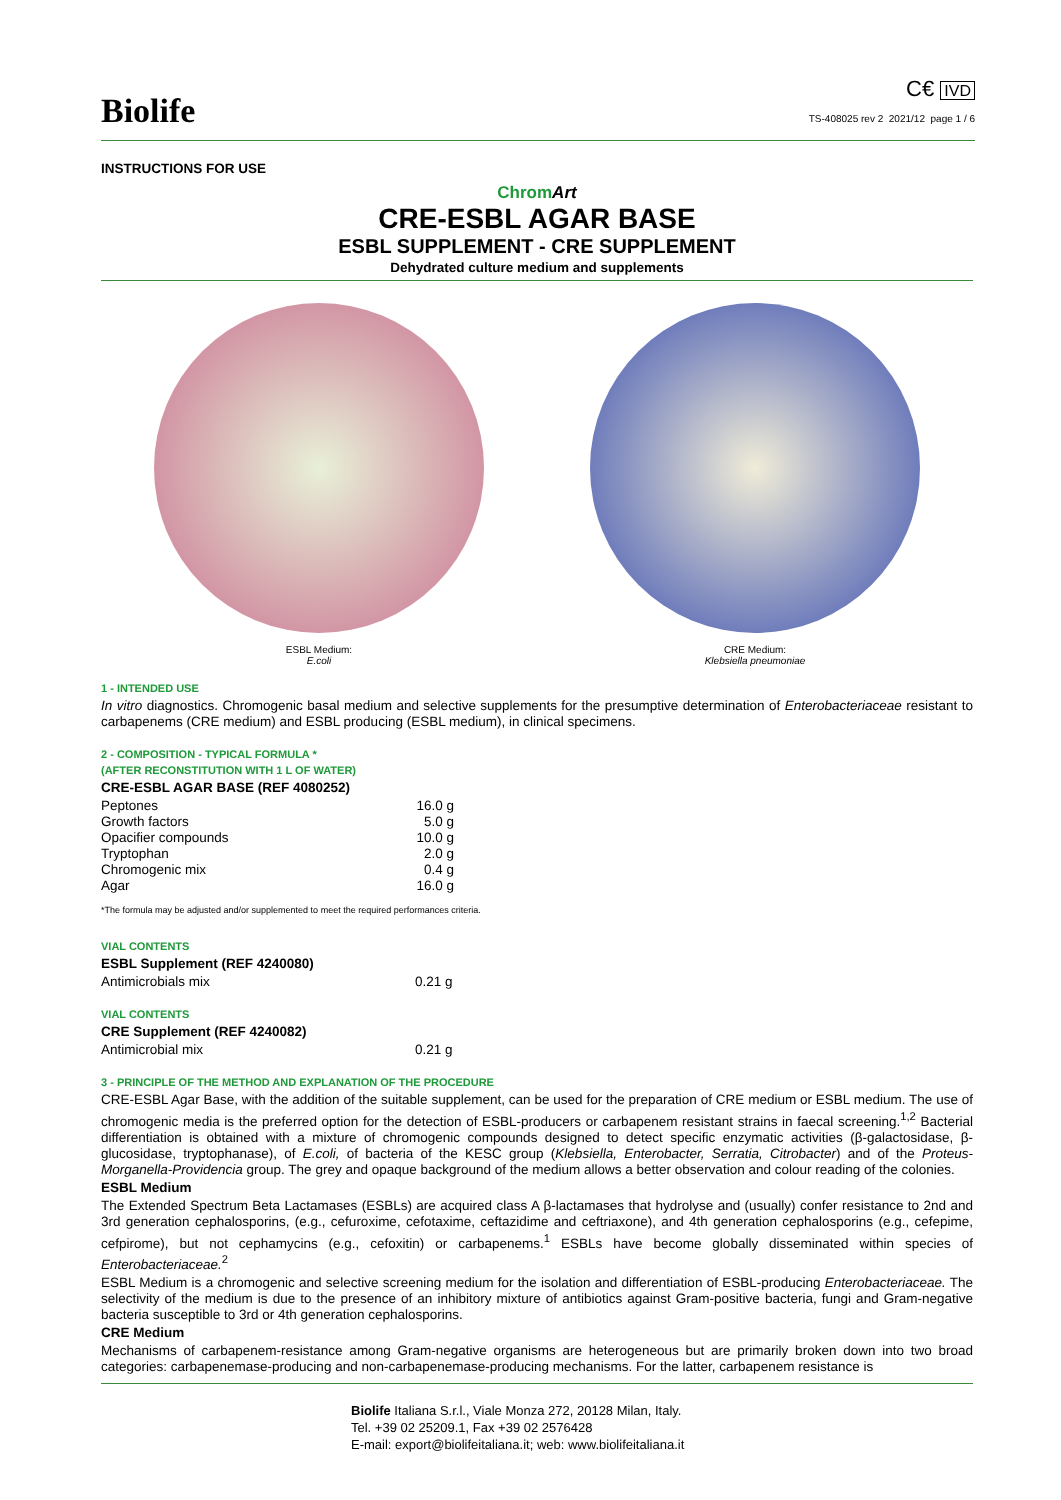Biolife
C€ IVD
TS-408025 rev 2 2021/12 page 1 / 6
INSTRUCTIONS FOR USE
Chrom Art
CRE-ESBL AGAR BASE
ESBL SUPPLEMENT - CRE SUPPLEMENT
Dehydrated culture medium and supplements
ESBL Medium:
E.coli
CRE Medium:
Klebsiella pneumoniae
1 - INTENDED USE
In vitro diagnostics. Chromogenic basal medium and selective supplements for the presumptive determination of Enterobacteriaceae resistant to carbapenems (CRE medium) and ESBL producing (ESBL medium), in clinical specimens.
2 - COMPOSITION - TYPICAL FORMULA *
(AFTER RECONSTITUTION WITH 1 L OF WATER)
CRE-ESBL AGAR BASE (REF 4080252)
| Peptones | 16.0 g |
| Growth factors | 5.0 g |
| Opacifier compounds | 10.0 g |
| Tryptophan | 2.0 g |
| Chromogenic mix | 0.4 g |
| Agar | 16.0 g |
*The formula may be adjusted and/or supplemented to meet the required performances criteria.
VIAL CONTENTS
ESBL Supplement (REF 4240080)
| Antimicrobials mix | 0.21 g |
VIAL CONTENTS
CRE Supplement (REF 4240082)
| Antimicrobial mix | 0.21 g |
3 - PRINCIPLE OF THE METHOD AND EXPLANATION OF THE PROCEDURE
CRE-ESBL Agar Base, with the addition of the suitable supplement, can be used for the preparation of CRE medium or ESBL medium. The use of chromogenic media is the preferred option for the detection of ESBL-producers or carbapenem resistant strains in faecal screening.<sup>1,2</sup> Bacterial differentiation is obtained with a mixture of chromogenic compounds designed to detect specific enzymatic activities (β-galactosidase, β-glucosidase, tryptophanase), of E.coli, of bacteria of the KESC group (Klebsiella, Enterobacter, Serratia, Citrobacter) and of the Proteus-Morganella-Providencia group. The grey and opaque background of the medium allows a better observation and colour reading of the colonies.
ESBL Medium
The Extended Spectrum Beta Lactamases (ESBLs) are acquired class A β-lactamases that hydrolyse and (usually) confer resistance to 2nd and 3rd generation cephalosporins, (e.g., cefuroxime, cefotaxime, ceftazidime and ceftriaxone), and 4th generation cephalosporins (e.g., cefepime, cefpirome), but not cephamycins (e.g., cefoxitin) or carbapenems.<sup>1</sup> ESBLs have become globally disseminated within species of Enterobacteriaceae.<sup>2</sup>
ESBL Medium is a chromogenic and selective screening medium for the isolation and differentiation of ESBL-producing Enterobacteriaceae. The selectivity of the medium is due to the presence of an inhibitory mixture of antibiotics against Gram-positive bacteria, fungi and Gram-negative bacteria susceptible to 3rd or 4th generation cephalosporins.
CRE Medium
Mechanisms of carbapenem-resistance among Gram-negative organisms are heterogeneous but are primarily broken down into two broad categories: carbapenemase-producing and non-carbapenemase-producing mechanisms. For the latter, carbapenem resistance is
Biolife Italiana S.r.l., Viale Monza 272, 20128 Milan, Italy.
Tel. +39 02 25209.1, Fax +39 02 2576428
E-mail: export@biolifeitaliana.it; web: www.biolifeitaliana.it